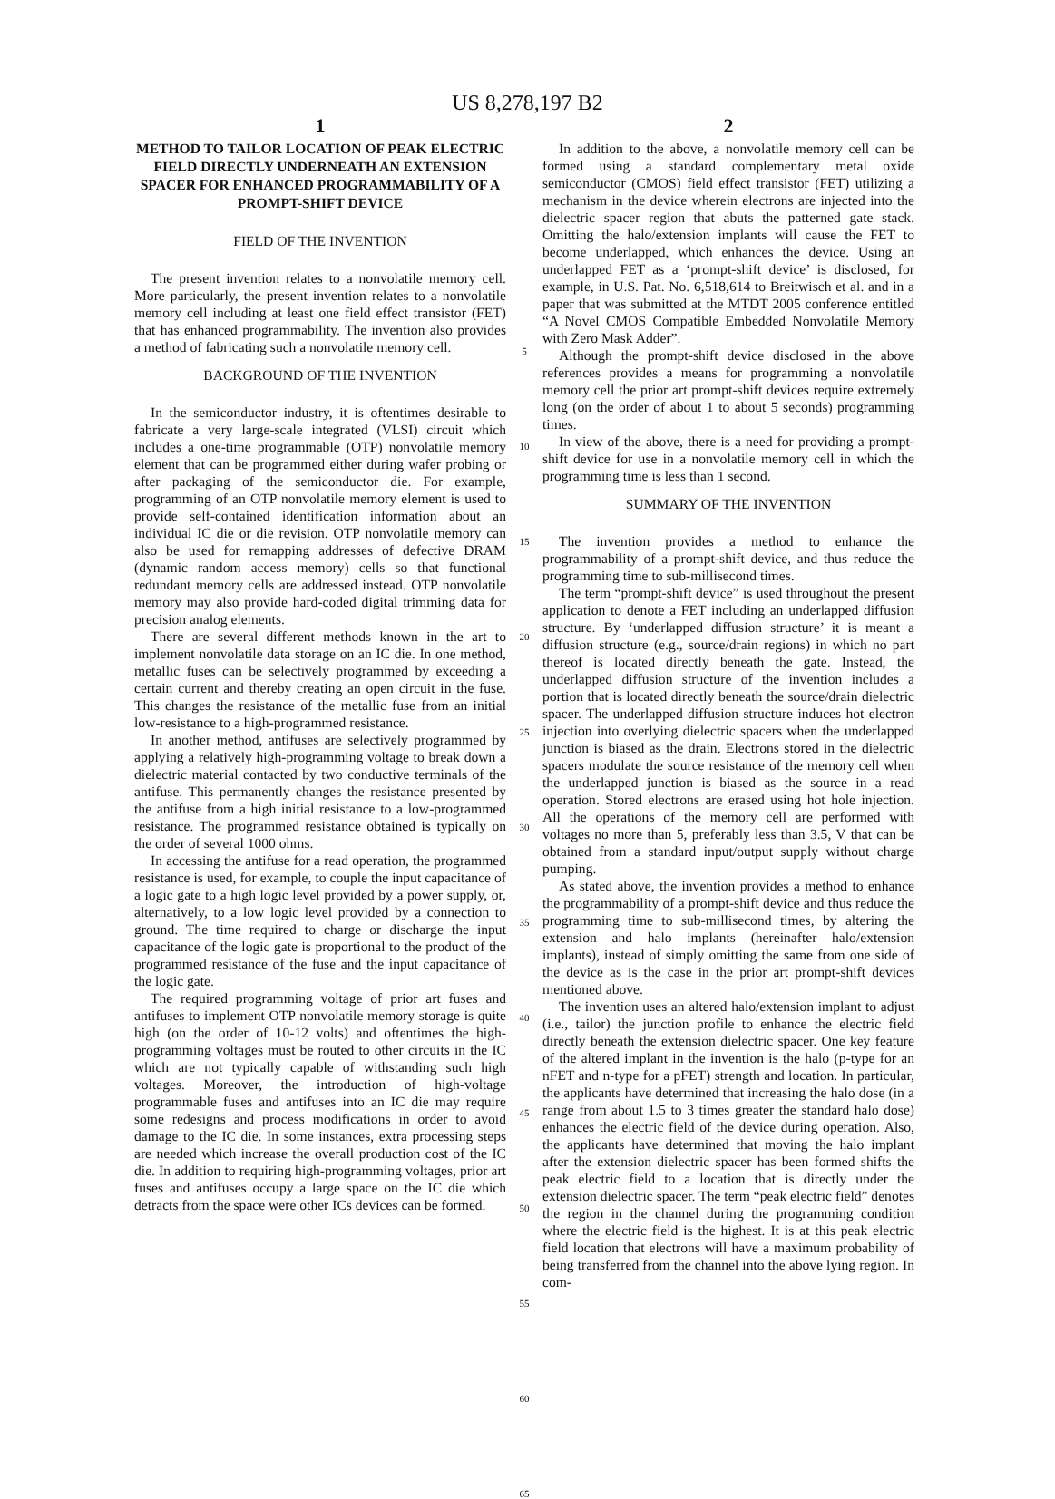US 8,278,197 B2
1
METHOD TO TAILOR LOCATION OF PEAK ELECTRIC FIELD DIRECTLY UNDERNEATH AN EXTENSION SPACER FOR ENHANCED PROGRAMMABILITY OF A PROMPT-SHIFT DEVICE
FIELD OF THE INVENTION
The present invention relates to a nonvolatile memory cell. More particularly, the present invention relates to a nonvolatile memory cell including at least one field effect transistor (FET) that has enhanced programmability. The invention also provides a method of fabricating such a nonvolatile memory cell.
BACKGROUND OF THE INVENTION
In the semiconductor industry, it is oftentimes desirable to fabricate a very large-scale integrated (VLSI) circuit which includes a one-time programmable (OTP) nonvolatile memory element that can be programmed either during wafer probing or after packaging of the semiconductor die. For example, programming of an OTP nonvolatile memory element is used to provide self-contained identification information about an individual IC die or die revision. OTP nonvolatile memory can also be used for remapping addresses of defective DRAM (dynamic random access memory) cells so that functional redundant memory cells are addressed instead. OTP nonvolatile memory may also provide hard-coded digital trimming data for precision analog elements.
There are several different methods known in the art to implement nonvolatile data storage on an IC die. In one method, metallic fuses can be selectively programmed by exceeding a certain current and thereby creating an open circuit in the fuse. This changes the resistance of the metallic fuse from an initial low-resistance to a high-programmed resistance.
In another method, antifuses are selectively programmed by applying a relatively high-programming voltage to break down a dielectric material contacted by two conductive terminals of the antifuse. This permanently changes the resistance presented by the antifuse from a high initial resistance to a low-programmed resistance. The programmed resistance obtained is typically on the order of several 1000 ohms.
In accessing the antifuse for a read operation, the programmed resistance is used, for example, to couple the input capacitance of a logic gate to a high logic level provided by a power supply, or, alternatively, to a low logic level provided by a connection to ground. The time required to charge or discharge the input capacitance of the logic gate is proportional to the product of the programmed resistance of the fuse and the input capacitance of the logic gate.
The required programming voltage of prior art fuses and antifuses to implement OTP nonvolatile memory storage is quite high (on the order of 10-12 volts) and oftentimes the high-programming voltages must be routed to other circuits in the IC which are not typically capable of withstanding such high voltages. Moreover, the introduction of high-voltage programmable fuses and antifuses into an IC die may require some redesigns and process modifications in order to avoid damage to the IC die. In some instances, extra processing steps are needed which increase the overall production cost of the IC die. In addition to requiring high-programming voltages, prior art fuses and antifuses occupy a large space on the IC die which detracts from the space were other ICs devices can be formed.
5
10
15
20
25
30
35
40
45
50
55
60
65
2
In addition to the above, a nonvolatile memory cell can be formed using a standard complementary metal oxide semiconductor (CMOS) field effect transistor (FET) utilizing a mechanism in the device wherein electrons are injected into the dielectric spacer region that abuts the patterned gate stack. Omitting the halo/extension implants will cause the FET to become underlapped, which enhances the device. Using an underlapped FET as a ‘prompt-shift device’ is disclosed, for example, in U.S. Pat. No. 6,518,614 to Breitwisch et al. and in a paper that was submitted at the MTDT 2005 conference entitled “A Novel CMOS Compatible Embedded Nonvolatile Memory with Zero Mask Adder”.
Although the prompt-shift device disclosed in the above references provides a means for programming a nonvolatile memory cell the prior art prompt-shift devices require extremely long (on the order of about 1 to about 5 seconds) programming times.
In view of the above, there is a need for providing a prompt-shift device for use in a nonvolatile memory cell in which the programming time is less than 1 second.
SUMMARY OF THE INVENTION
The invention provides a method to enhance the programmability of a prompt-shift device, and thus reduce the programming time to sub-millisecond times.
The term “prompt-shift device” is used throughout the present application to denote a FET including an underlapped diffusion structure. By ‘underlapped diffusion structure’ it is meant a diffusion structure (e.g., source/drain regions) in which no part thereof is located directly beneath the gate. Instead, the underlapped diffusion structure of the invention includes a portion that is located directly beneath the source/drain dielectric spacer. The underlapped diffusion structure induces hot electron injection into overlying dielectric spacers when the underlapped junction is biased as the drain. Electrons stored in the dielectric spacers modulate the source resistance of the memory cell when the underlapped junction is biased as the source in a read operation. Stored electrons are erased using hot hole injection. All the operations of the memory cell are performed with voltages no more than 5, preferably less than 3.5, V that can be obtained from a standard input/output supply without charge pumping.
As stated above, the invention provides a method to enhance the programmability of a prompt-shift device and thus reduce the programming time to sub-millisecond times, by altering the extension and halo implants (hereinafter halo/extension implants), instead of simply omitting the same from one side of the device as is the case in the prior art prompt-shift devices mentioned above.
The invention uses an altered halo/extension implant to adjust (i.e., tailor) the junction profile to enhance the electric field directly beneath the extension dielectric spacer. One key feature of the altered implant in the invention is the halo (p-type for an nFET and n-type for a pFET) strength and location. In particular, the applicants have determined that increasing the halo dose (in a range from about 1.5 to 3 times greater the standard halo dose) enhances the electric field of the device during operation. Also, the applicants have determined that moving the halo implant after the extension dielectric spacer has been formed shifts the peak electric field to a location that is directly under the extension dielectric spacer. The term “peak electric field” denotes the region in the channel during the programming condition where the electric field is the highest. It is at this peak electric field location that electrons will have a maximum probability of being transferred from the channel into the above lying region. In com-